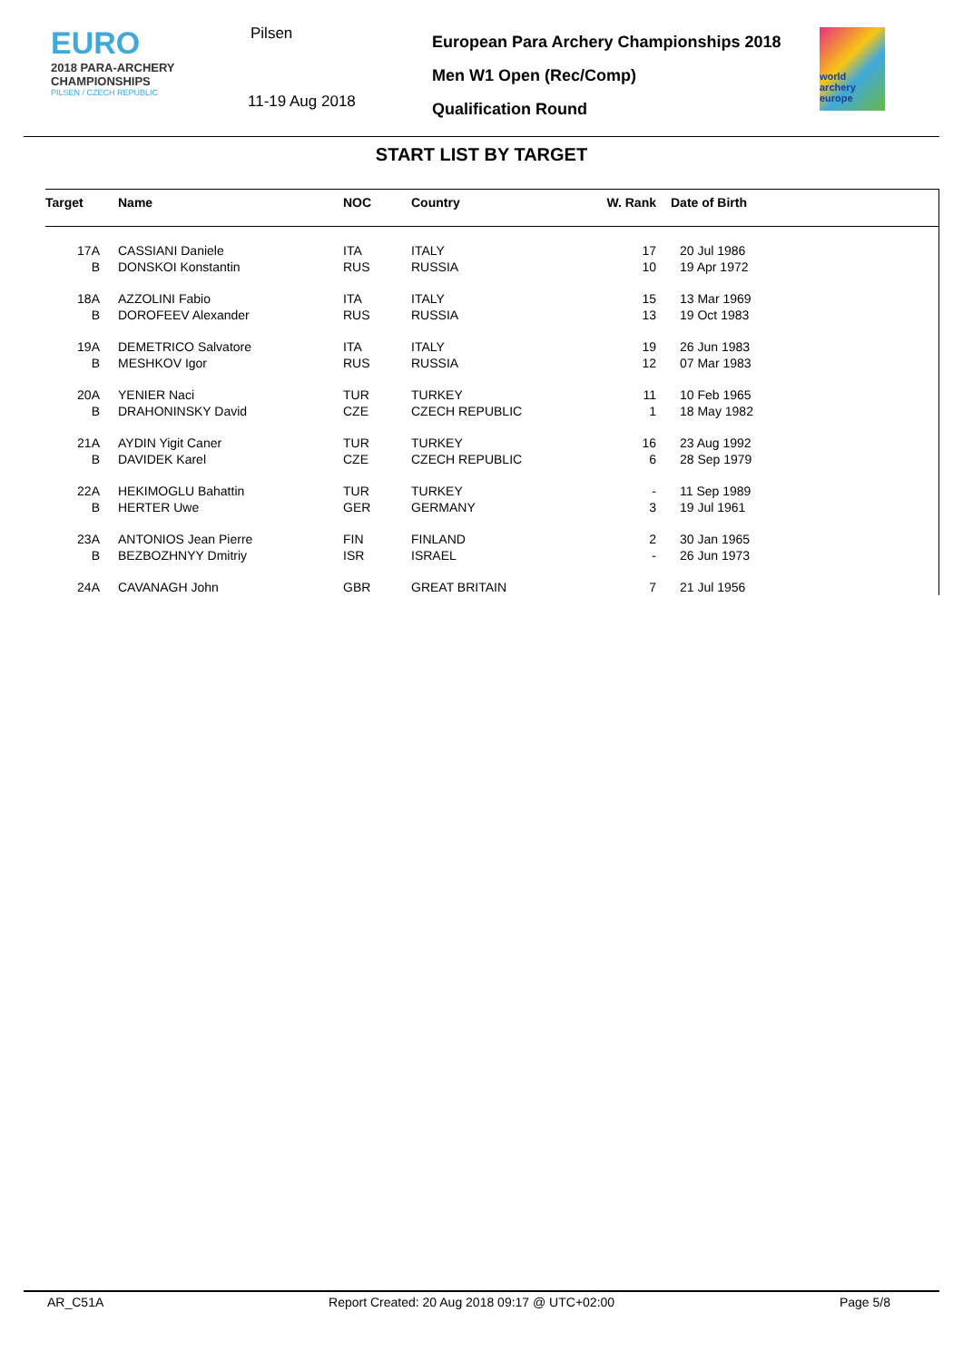EURO
2018 PARA-ARCHERY
CHAMPIONSHIPS
PILSEN / CZECH REPUBLIC
Pilsen
11-19 Aug 2018
European Para Archery Championships 2018
Men W1 Open (Rec/Comp)
Qualification Round
world archery europe
START LIST BY TARGET
| Target | | Name | NOC | Country | W. Rank | Date of Birth |
| --- | --- | --- | --- | --- | --- | --- |
| 17A | | CASSIANI Daniele | ITA | ITALY | 17 | 20 Jul 1986 |
| B | | DONSKOI Konstantin | RUS | RUSSIA | 10 | 19 Apr 1972 |
| 18A | | AZZOLINI Fabio | ITA | ITALY | 15 | 13 Mar 1969 |
| B | | DOROFEEV Alexander | RUS | RUSSIA | 13 | 19 Oct 1983 |
| 19A | | DEMETRICO Salvatore | ITA | ITALY | 19 | 26 Jun 1983 |
| B | | MESHKOV Igor | RUS | RUSSIA | 12 | 07 Mar 1983 |
| 20A | | YENIER Naci | TUR | TURKEY | 11 | 10 Feb 1965 |
| B | | DRAHONINSKY David | CZE | CZECH REPUBLIC | 1 | 18 May 1982 |
| 21A | | AYDIN Yigit Caner | TUR | TURKEY | 16 | 23 Aug 1992 |
| B | | DAVIDEK Karel | CZE | CZECH REPUBLIC | 6 | 28 Sep 1979 |
| 22A | | HEKIMOGLU Bahattin | TUR | TURKEY | - | 11 Sep 1989 |
| B | | HERTER Uwe | GER | GERMANY | 3 | 19 Jul 1961 |
| 23A | | ANTONIOS Jean Pierre | FIN | FINLAND | 2 | 30 Jan 1965 |
| B | | BEZBOZHNYY Dmitriy | ISR | ISRAEL | - | 26 Jun 1973 |
| 24A | | CAVANAGH John | GBR | GREAT BRITAIN | 7 | 21 Jul 1956 |
AR_C51A Report Created: 20 Aug 2018 09:17 @ UTC+02:00 Page 5/8